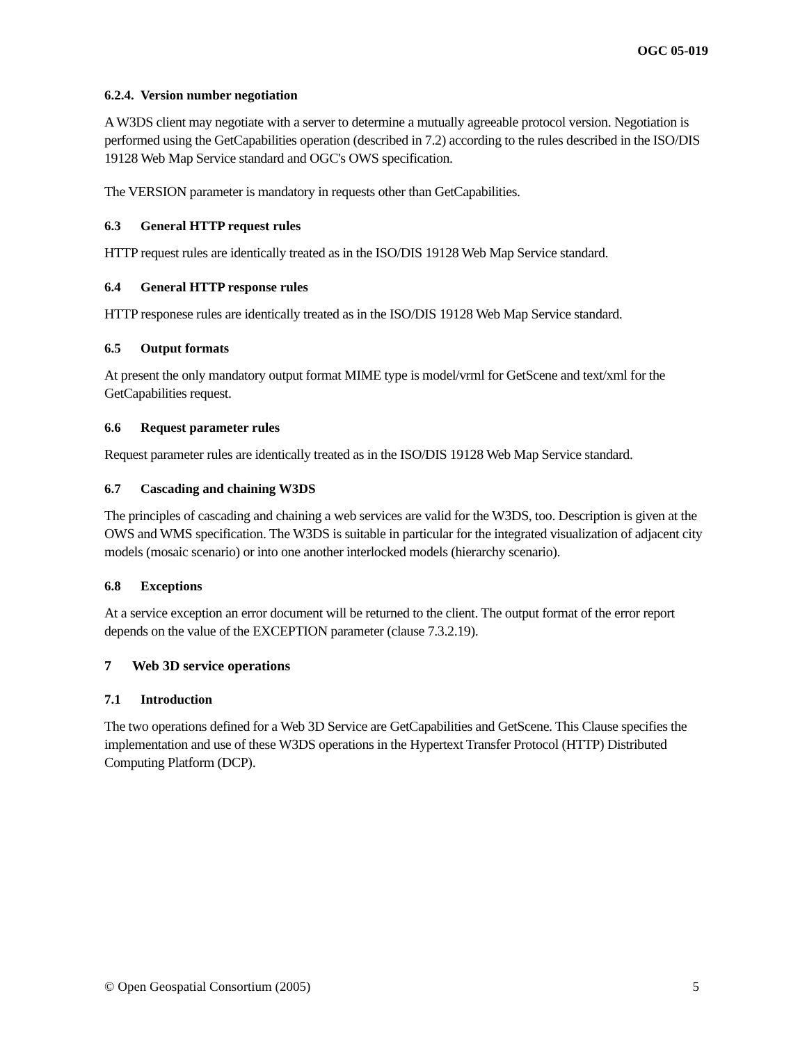OGC 05-019
6.2.4. Version number negotiation
A W3DS client may negotiate with a server to determine a mutually agreeable protocol version. Negotiation is performed using the GetCapabilities operation (described in 7.2) according to the rules described in the ISO/DIS 19128 Web Map Service standard and OGC's OWS specification.
The VERSION parameter is mandatory in requests other than GetCapabilities.
6.3 General HTTP request rules
HTTP request rules are identically treated as in the ISO/DIS 19128 Web Map Service standard.
6.4 General HTTP response rules
HTTP responese rules are identically treated as in the ISO/DIS 19128 Web Map Service standard.
6.5 Output formats
At present the only mandatory output format MIME type is model/vrml for GetScene and text/xml for the GetCapabilities request.
6.6 Request parameter rules
Request parameter rules are identically treated as in the ISO/DIS 19128 Web Map Service standard.
6.7 Cascading and chaining W3DS
The principles of cascading and chaining a web services are valid for the W3DS, too. Description is given at the OWS and WMS specification. The W3DS is suitable in particular for the integrated visualization of adjacent city models (mosaic scenario) or into one another interlocked models (hierarchy scenario).
6.8 Exceptions
At a service exception an error document will be returned to the client. The output format of the error report depends on the value of the EXCEPTION parameter (clause 7.3.2.19).
7 Web 3D service operations
7.1 Introduction
The two operations defined for a Web 3D Service are GetCapabilities and GetScene. This Clause specifies the implementation and use of these W3DS operations in the Hypertext Transfer Protocol (HTTP) Distributed Computing Platform (DCP).
© Open Geospatial Consortium (2005) 5